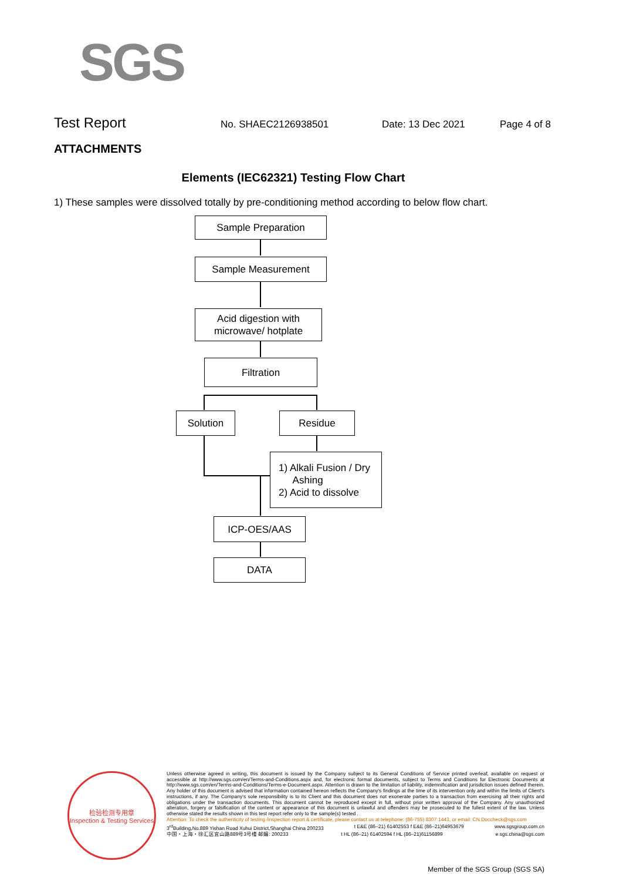SGS
Test Report No. SHAEC2126938501 Date: 13 Dec 2021 Page 4 of 8
ATTACHMENTS
Elements (IEC62321) Testing Flow Chart
1) These samples were dissolved totally by pre-conditioning method according to below flow chart.
Sample Preparation
Sample Measurement
Acid digestion with
microwave/ hotplate
Filtration
Solution Residue
1) Alkali Fusion / Dry
Ashing
2) Acid to dissolve
ICP-OES/AAS
DATA
检验检测专用章
Inspection & Testing Services
Unless otherwise agreed in writing, this document is issued by the Company subject to its General Conditions of Service printed overleaf, available on request or accessible at http://www.sgs.com/en/Terms-and-Conditions.aspx and, for electronic format documents, subject to Terms and Conditions for Electronic Documents at http://www.sgs.com/en/Terms-and-Conditions/Terms-e-Document.aspx. Attention is drawn to the limitation of liability, indemnification and jurisdiction issues defined therein. Any holder of this document is advised that information contained hereon reflects the Company's findings at the time of its intervention only and within the limits of Client's instructions, if any. The Company's sole responsibility is to its Client and this document does not exonerate parties to a transaction from exercising all their rights and obligations under the transaction documents. This document cannot be reproduced except in full, without prior written approval of the Company. Any unauthorized alteration, forgery or falsification of the content or appearance of this document is unlawful and offenders may be prosecuted to the fullest extent of the law. Unless otherwise stated the results shown in this test report refer only to the sample(s) tested .
Attention: To check the authenticity of testing /inspection report & certificate, please contact us at telephone: (86-755) 8307 1443, or email: CN.Doccheck@sgs.com
3<sup>rd</sup>Building,No.889 Yishan Road Xuhui District,Shanghai China 200233 t E&E (86–21) 61402553 f E&E (86–21)64953679 www.sgsgroup.com.cn
中国・上海・徐汇区宜山路889号3号楼 邮编: 200233 t HL (86–21) 61402594 f HL (86–21)61156899 e sgs.china@sgs.com
Member of the SGS Group (SGS SA)